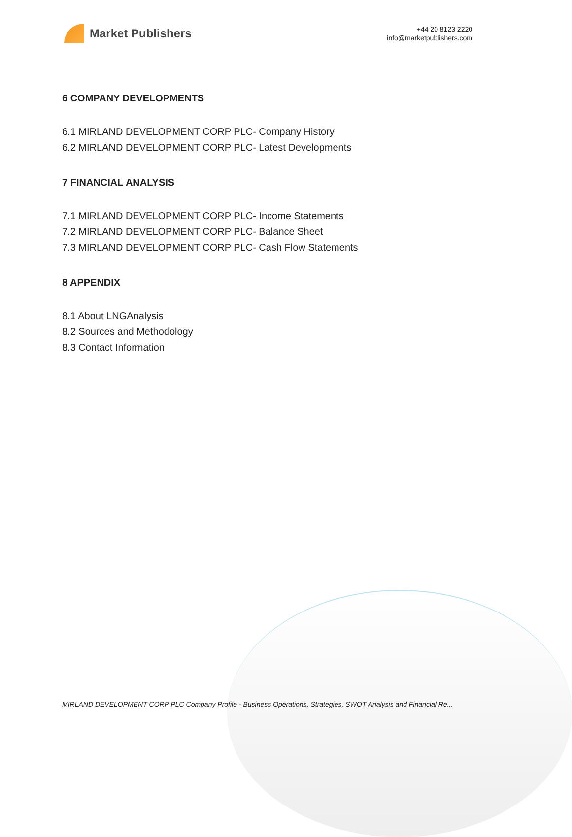Market Publishers
+44 20 8123 2220
info@marketpublishers.com
6 COMPANY DEVELOPMENTS
6.1 MIRLAND DEVELOPMENT CORP PLC- Company History
6.2 MIRLAND DEVELOPMENT CORP PLC- Latest Developments
7 FINANCIAL ANALYSIS
7.1 MIRLAND DEVELOPMENT CORP PLC- Income Statements
7.2 MIRLAND DEVELOPMENT CORP PLC- Balance Sheet
7.3 MIRLAND DEVELOPMENT CORP PLC- Cash Flow Statements
8 APPENDIX
8.1 About LNGAnalysis
8.2 Sources and Methodology
8.3 Contact Information
MIRLAND DEVELOPMENT CORP PLC Company Profile - Business Operations, Strategies, SWOT Analysis and Financial Re...